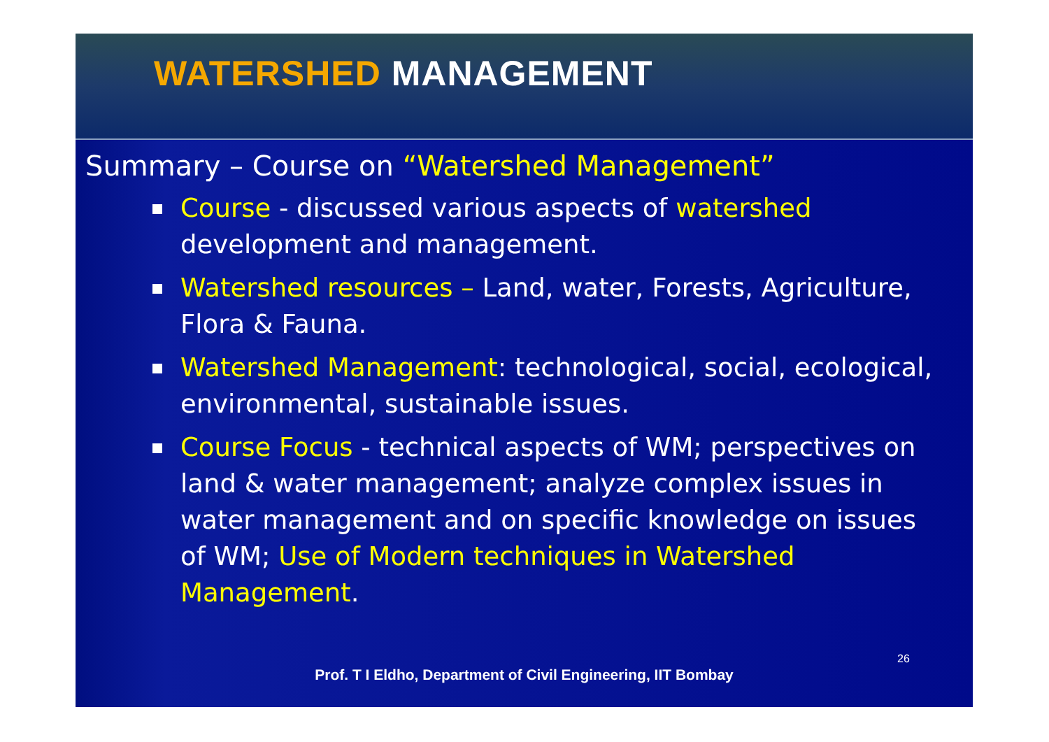WATERSHED MANAGEMENT
Summary – Course on “Watershed Management”
Course - discussed various aspects of watershed development and management.
Watershed resources – Land, water, Forests, Agriculture, Flora & Fauna.
Watershed Management: technological, social, ecological, environmental, sustainable issues.
Course Focus - technical aspects of WM; perspectives on land & water management; analyze complex issues in water management and on specific knowledge on issues of WM; Use of Modern techniques in Watershed Management.
26
Prof. T I Eldho, Department of Civil Engineering, IIT Bombay